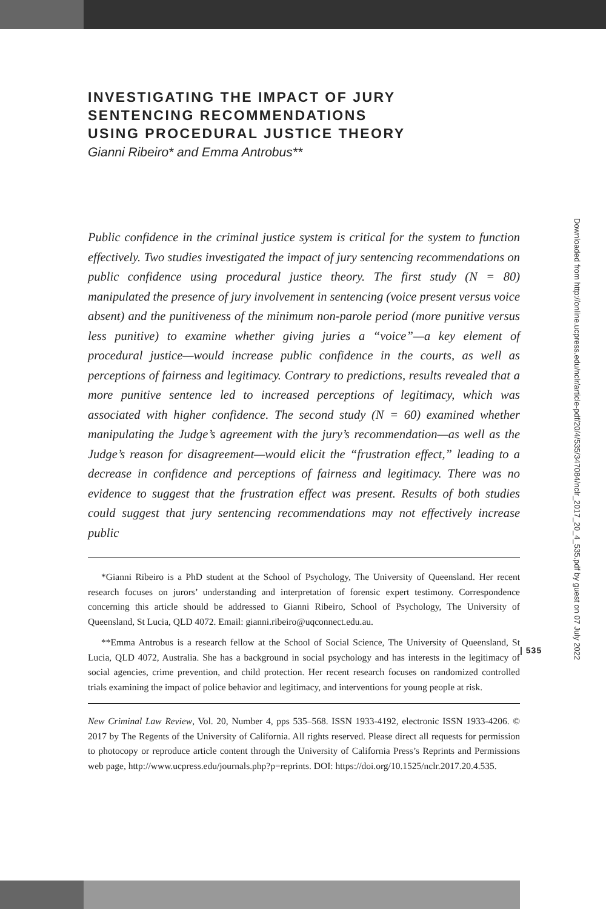INVESTIGATING THE IMPACT OF JURY
SENTENCING RECOMMENDATIONS
USING PROCEDURAL JUSTICE THEORY
Gianni Ribeiro* and Emma Antrobus**
Public confidence in the criminal justice system is critical for the system to function effectively. Two studies investigated the impact of jury sentencing recommendations on public confidence using procedural justice theory. The first study (N = 80) manipulated the presence of jury involvement in sentencing (voice present versus voice absent) and the punitiveness of the minimum non-parole period (more punitive versus less punitive) to examine whether giving juries a “voice”—a key element of procedural justice—would increase public confidence in the courts, as well as perceptions of fairness and legitimacy. Contrary to predictions, results revealed that a more punitive sentence led to increased perceptions of legitimacy, which was associated with higher confidence. The second study (N = 60) examined whether manipulating the Judge’s agreement with the jury’s recommendation—as well as the Judge’s reason for disagreement—would elicit the “frustration effect,” leading to a decrease in confidence and perceptions of fairness and legitimacy. There was no evidence to suggest that the frustration effect was present. Results of both studies could suggest that jury sentencing recommendations may not effectively increase public
*Gianni Ribeiro is a PhD student at the School of Psychology, The University of Queensland. Her recent research focuses on jurors’ understanding and interpretation of forensic expert testimony. Correspondence concerning this article should be addressed to Gianni Ribeiro, School of Psychology, The University of Queensland, St Lucia, QLD 4072. Email: gianni.ribeiro@uqconnect.edu.au.
**Emma Antrobus is a research fellow at the School of Social Science, The University of Queensland, St Lucia, QLD 4072, Australia. She has a background in social psychology and has interests in the legitimacy of social agencies, crime prevention, and child protection. Her recent research focuses on randomized controlled trials examining the impact of police behavior and legitimacy, and interventions for young people at risk.
New Criminal Law Review, Vol. 20, Number 4, pps 535–568. ISSN 1933-4192, electronic ISSN 1933-4206. © 2017 by The Regents of the University of California. All rights reserved. Please direct all requests for permission to photocopy or reproduce article content through the University of California Press’s Reprints and Permissions web page, http://www.ucpress.edu/journals.php?p=reprints. DOI: https://doi.org/10.1525/nclr.2017.20.4.535.
| 535
Downloaded from http://online.ucpress.edu/nclr/article-pdf/20/4/535/347084/nclr_2017_20_4_535.pdf by guest on 07 July 2022